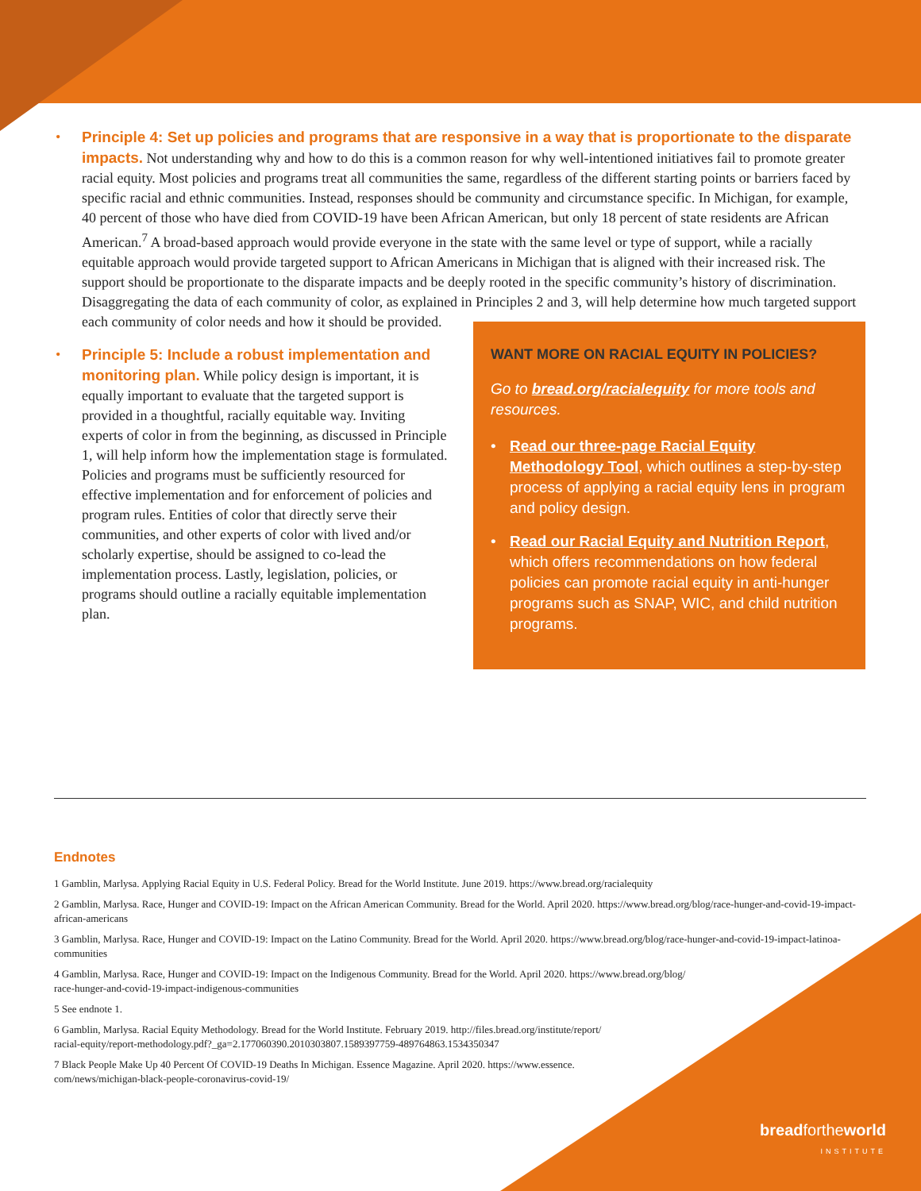• Principle 4: Set up policies and programs that are responsive in a way that is proportionate to the disparate impacts. Not understanding why and how to do this is a common reason for why well-intentioned initiatives fail to promote greater racial equity. Most policies and programs treat all communities the same, regardless of the different starting points or barriers faced by specific racial and ethnic communities. Instead, responses should be community and circumstance specific. In Michigan, for example, 40 percent of those who have died from COVID-19 have been African American, but only 18 percent of state residents are African American.<sup>7</sup> A broad-based approach would provide everyone in the state with the same level or type of support, while a racially equitable approach would provide targeted support to African Americans in Michigan that is aligned with their increased risk. The support should be proportionate to the disparate impacts and be deeply rooted in the specific community’s history of discrimination. Disaggregating the data of each community of color, as explained in Principles 2 and 3, will help
WANT MORE ON RACIAL EQUITY IN POLICIES?
Go to bread.org/racialequity for more tools and resources.
• Read our three-page Racial Equity Methodology Tool, which outlines a step-by-step process of applying a racial equity lens in program and policy design.
• Read our Racial Equity and Nutrition Report, which offers recommendations on how federal policies can promote racial equity in anti-hunger programs such as SNAP, WIC, and child nutrition programs.
determine how much targeted support each community of color needs and how it should be provided.
• Principle 5: Include a robust implementation and monitoring plan. While policy design is important, it is equally important to evaluate that the targeted support is provided in a thoughtful, racially equitable way. Inviting experts of color in from the beginning, as discussed in Principle 1, will help inform how the implementation stage is formulated. Policies and programs must be sufficiently resourced for effective implementation and for enforcement of policies and program rules. Entities of color that directly serve their communities, and other experts of color with lived and/or scholarly expertise, should be assigned to co-lead the implementation process. Lastly, legislation, policies, or programs should outline a racially equitable implementation plan.
Endnotes
1 Gamblin, Marlysa. Applying Racial Equity in U.S. Federal Policy. Bread for the World Institute. June 2019. https://www.bread.org/racialequity
2 Gamblin, Marlysa. Race, Hunger and COVID-19: Impact on the African American Community. Bread for the World. April 2020. https://www.bread.org/blog/race-hunger-and-covid-19-impact-african-americans
3 Gamblin, Marlysa. Race, Hunger and COVID-19: Impact on the Latino Community. Bread for the World. April 2020. https://www.bread.org/blog/race-hunger-and-covid-19-impact-latinoa-communities
4 Gamblin, Marlysa. Race, Hunger and COVID-19: Impact on the Indigenous Community. Bread for the World. April 2020. https://www.bread.org/blog/
race-hunger-and-covid-19-impact-indigenous-communities
5 See endnote 1.
6 Gamblin, Marlysa. Racial Equity Methodology. Bread for the World Institute. February 2019. http://files.bread.org/institute/report/
racial-equity/report-methodology.pdf?_ga=2.177060390.2010303807.1589397759-489764863.1534350347
7 Black People Make Up 40 Percent Of COVID-19 Deaths In Michigan. Essence Magazine. April 2020. https://www.essence.
com/news/michigan-black-people-coronavirus-covid-19/
breadfortheworld
INSTITUTE